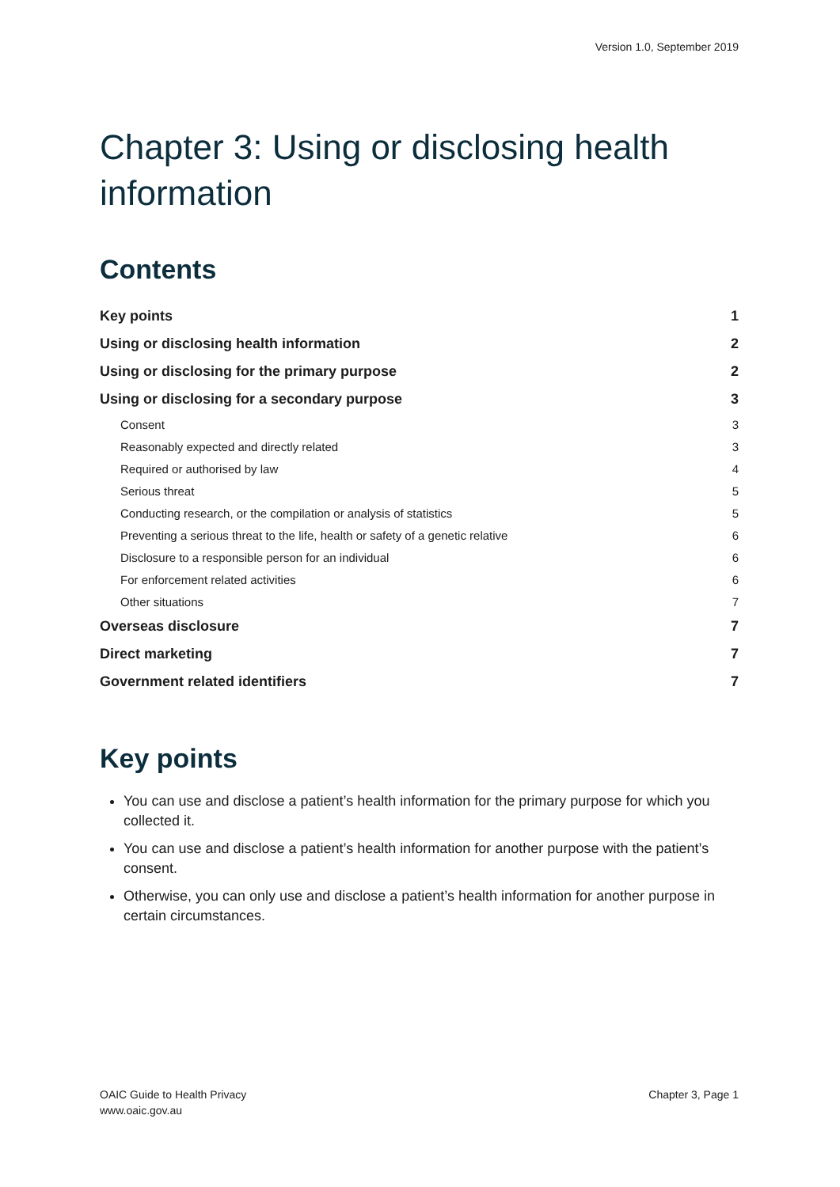Version 1.0, September 2019
Chapter 3: Using or disclosing health information
Contents
Key points 1
Using or disclosing health information 2
Using or disclosing for the primary purpose 2
Using or disclosing for a secondary purpose 3
Consent 3
Reasonably expected and directly related 3
Required or authorised by law 4
Serious threat 5
Conducting research, or the compilation or analysis of statistics 5
Preventing a serious threat to the life, health or safety of a genetic relative 6
Disclosure to a responsible person for an individual 6
For enforcement related activities 6
Other situations 7
Overseas disclosure 7
Direct marketing 7
Government related identifiers 7
Key points
You can use and disclose a patient’s health information for the primary purpose for which you collected it.
You can use and disclose a patient’s health information for another purpose with the patient’s consent.
Otherwise, you can only use and disclose a patient’s health information for another purpose in certain circumstances.
OAIC Guide to Health Privacy
www.oaic.gov.au
Chapter 3, Page 1